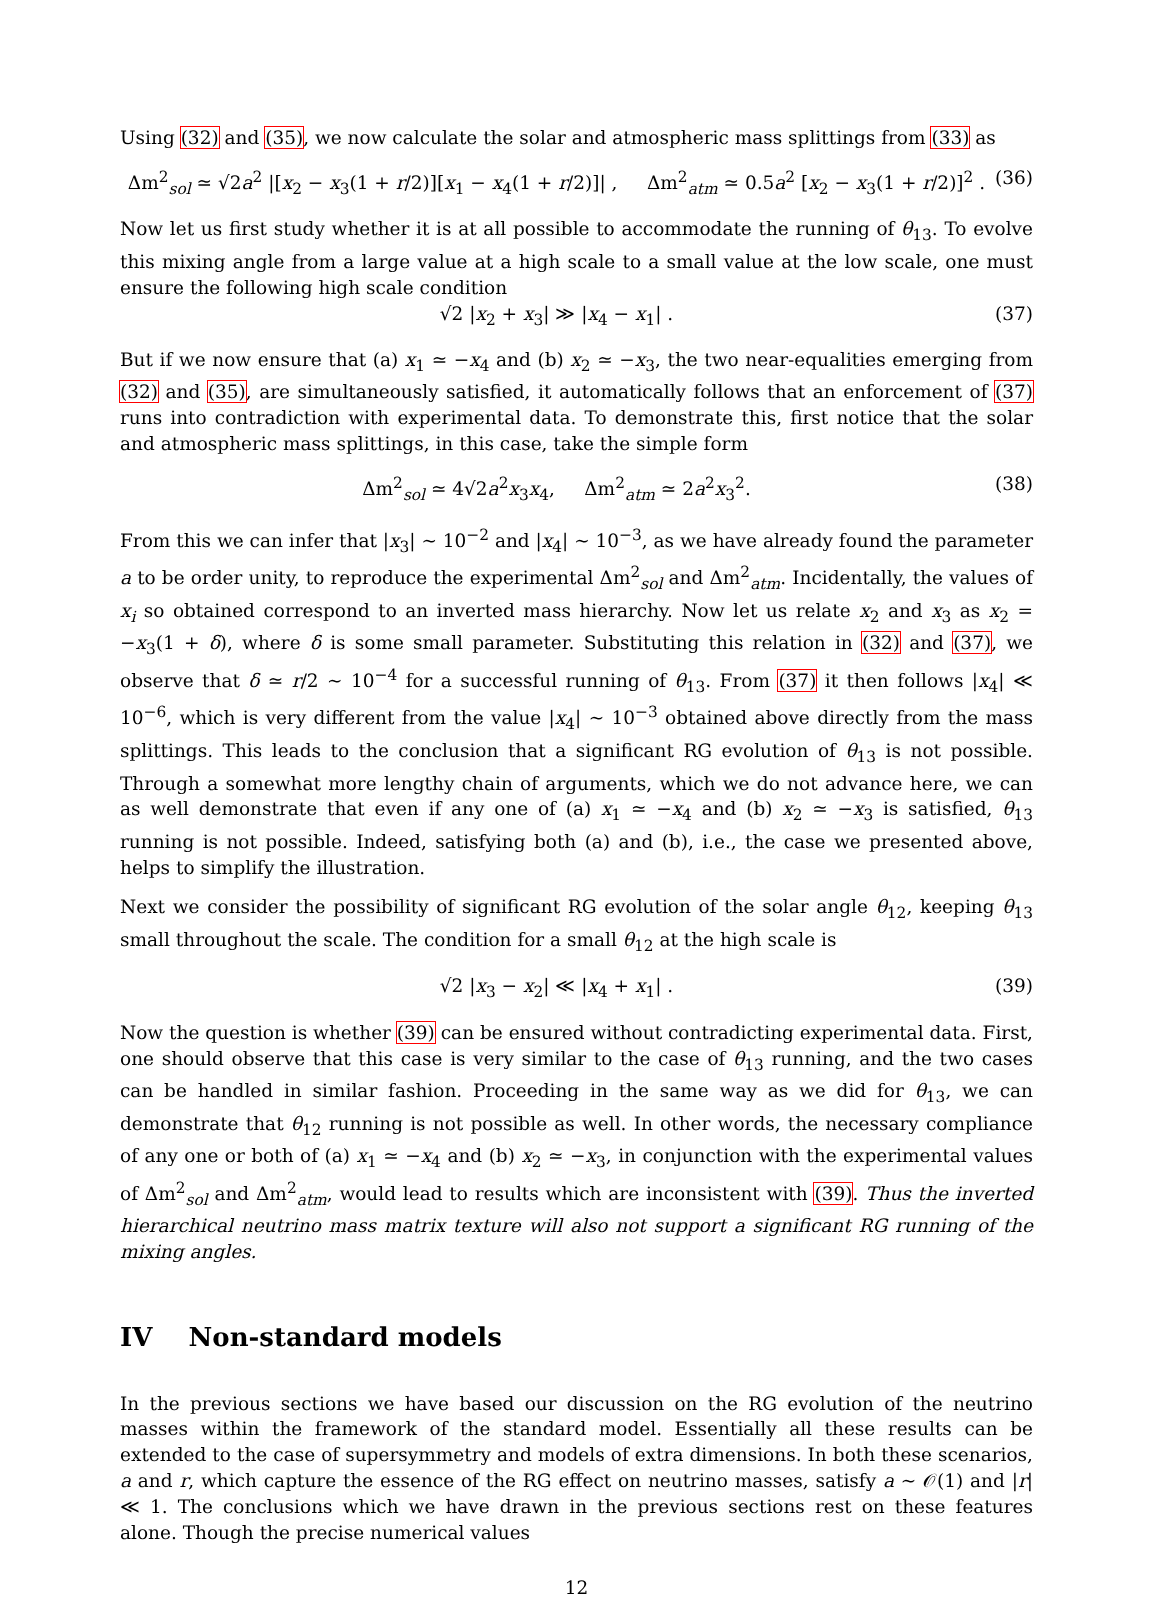Using (32) and (35), we now calculate the solar and atmospheric mass splittings from (33) as
Δm<sup>2</sup><sub>sol</sub> ≃ √2a<sup>2</sup> |[x<sub>2</sub> − x<sub>3</sub>(1 + r/2)][x<sub>1</sub> − x<sub>4</sub>(1 + r/2)]| , Δm<sup>2</sup><sub>atm</sub> ≃ 0.5a<sup>2</sup> [x<sub>2</sub> − x<sub>3</sub>(1 + r/2)]<sup>2</sup> . (36)
Now let us first study whether it is at all possible to accommodate the running of θ<sub>13</sub>. To evolve this mixing angle from a large value at a high scale to a small value at the low scale, one must ensure the following high scale condition
√2 |x<sub>2</sub> + x<sub>3</sub>| ≫ |x<sub>4</sub> − x<sub>1</sub>| . (37)
But if we now ensure that (a) x<sub>1</sub> ≃ −x<sub>4</sub> and (b) x<sub>2</sub> ≃ −x<sub>3</sub>, the two near-equalities emerging from (32) and (35), are simultaneously satisfied, it automatically follows that an enforcement of (37) runs into contradiction with experimental data. To demonstrate this, first notice that the solar and atmospheric mass splittings, in this case, take the simple form
Δm<sup>2</sup><sub>sol</sub> ≃ 4√2a<sup>2</sup>x<sub>3</sub>x<sub>4</sub>, Δm<sup>2</sup><sub>atm</sub> ≃ 2a<sup>2</sup>x<sub>3</sub><sup>2</sup>. (38)
From this we can infer that |x<sub>3</sub>| ∼ 10<sup>−2</sup> and |x<sub>4</sub>| ∼ 10<sup>−3</sup>, as we have already found the parameter a to be order unity, to reproduce the experimental Δm<sup>2</sup><sub>sol</sub> and Δm<sup>2</sup><sub>atm</sub>. Incidentally, the values of x<sub>i</sub> so obtained correspond to an inverted mass hierarchy. Now let us relate x<sub>2</sub> and x<sub>3</sub> as x<sub>2</sub> = −x<sub>3</sub>(1 + δ), where δ is some small parameter. Substituting this relation in (32) and (37), we observe that δ ≃ r/2 ∼ 10<sup>−4</sup> for a successful running of θ<sub>13</sub>. From (37) it then follows |x<sub>4</sub>| ≪ 10<sup>−6</sup>, which is very different from the value |x<sub>4</sub>| ∼ 10<sup>−3</sup> obtained above directly from the mass splittings. This leads to the conclusion that a significant RG evolution of θ<sub>13</sub> is not possible. Through a somewhat more lengthy chain of arguments, which we do not advance here, we can as well demonstrate that even if any one of (a) x<sub>1</sub> ≃ −x<sub>4</sub> and (b) x<sub>2</sub> ≃ −x<sub>3</sub> is satisfied, θ<sub>13</sub> running is not possible. Indeed, satisfying both (a) and (b), i.e., the case we presented above, helps to simplify the illustration.
Next we consider the possibility of significant RG evolution of the solar angle θ<sub>12</sub>, keeping θ<sub>13</sub> small throughout the scale. The condition for a small θ<sub>12</sub> at the high scale is
√2 |x<sub>3</sub> − x<sub>2</sub>| ≪ |x<sub>4</sub> + x<sub>1</sub>| . (39)
Now the question is whether (39) can be ensured without contradicting experimental data. First, one should observe that this case is very similar to the case of θ<sub>13</sub> running, and the two cases can be handled in similar fashion. Proceeding in the same way as we did for θ<sub>13</sub>, we can demonstrate that θ<sub>12</sub> running is not possible as well. In other words, the necessary compliance of any one or both of (a) x<sub>1</sub> ≃ −x<sub>4</sub> and (b) x<sub>2</sub> ≃ −x<sub>3</sub>, in conjunction with the experimental values of Δm<sup>2</sup><sub>sol</sub> and Δm<sup>2</sup><sub>atm</sub>, would lead to results which are inconsistent with (39). Thus the inverted hierarchical neutrino mass matrix texture will also not support a significant RG running of the mixing angles.
IV Non-standard models
In the previous sections we have based our discussion on the RG evolution of the neutrino masses within the framework of the standard model. Essentially all these results can be extended to the case of supersymmetry and models of extra dimensions. In both these scenarios, a and r, which capture the essence of the RG effect on neutrino masses, satisfy a ∼ 𝒪(1) and |r| ≪ 1. The conclusions which we have drawn in the previous sections rest on these features alone. Though the precise numerical values
12